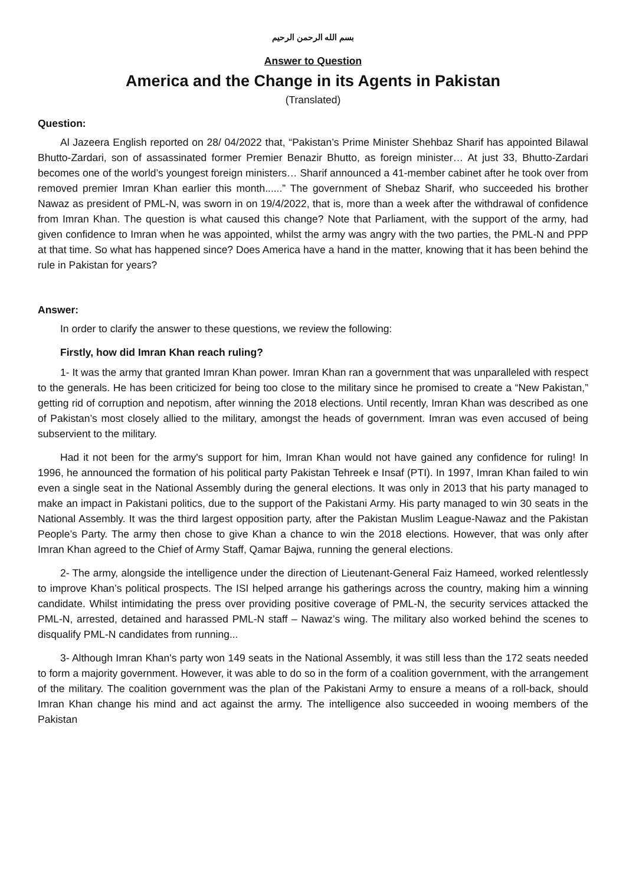بسم الله الرحمن الرحيم
Answer to Question
America and the Change in its Agents in Pakistan
(Translated)
Question:
Al Jazeera English reported on 28/ 04/2022 that, “Pakistan’s Prime Minister Shehbaz Sharif has appointed Bilawal Bhutto-Zardari, son of assassinated former Premier Benazir Bhutto, as foreign minister… At just 33, Bhutto-Zardari becomes one of the world’s youngest foreign ministers… Sharif announced a 41-member cabinet after he took over from removed premier Imran Khan earlier this month......” The government of Shebaz Sharif, who succeeded his brother Nawaz as president of PML-N, was sworn in on 19/4/2022, that is, more than a week after the withdrawal of confidence from Imran Khan. The question is what caused this change? Note that Parliament, with the support of the army, had given confidence to Imran when he was appointed, whilst the army was angry with the two parties, the PML-N and PPP at that time. So what has happened since? Does America have a hand in the matter, knowing that it has been behind the rule in Pakistan for years?
Answer:
In order to clarify the answer to these questions, we review the following:
Firstly, how did Imran Khan reach ruling?
1- It was the army that granted Imran Khan power. Imran Khan ran a government that was unparalleled with respect to the generals. He has been criticized for being too close to the military since he promised to create a “New Pakistan,” getting rid of corruption and nepotism, after winning the 2018 elections. Until recently, Imran Khan was described as one of Pakistan’s most closely allied to the military, amongst the heads of government. Imran was even accused of being subservient to the military.
Had it not been for the army's support for him, Imran Khan would not have gained any confidence for ruling! In 1996, he announced the formation of his political party Pakistan Tehreek e Insaf (PTI). In 1997, Imran Khan failed to win even a single seat in the National Assembly during the general elections. It was only in 2013 that his party managed to make an impact in Pakistani politics, due to the support of the Pakistani Army. His party managed to win 30 seats in the National Assembly. It was the third largest opposition party, after the Pakistan Muslim League-Nawaz and the Pakistan People’s Party. The army then chose to give Khan a chance to win the 2018 elections. However, that was only after Imran Khan agreed to the Chief of Army Staff, Qamar Bajwa, running the general elections.
2- The army, alongside the intelligence under the direction of Lieutenant-General Faiz Hameed, worked relentlessly to improve Khan’s political prospects. The ISI helped arrange his gatherings across the country, making him a winning candidate. Whilst intimidating the press over providing positive coverage of PML-N, the security services attacked the PML-N, arrested, detained and harassed PML-N staff – Nawaz’s wing. The military also worked behind the scenes to disqualify PML-N candidates from running...
3- Although Imran Khan's party won 149 seats in the National Assembly, it was still less than the 172 seats needed to form a majority government. However, it was able to do so in the form of a coalition government, with the arrangement of the military. The coalition government was the plan of the Pakistani Army to ensure a means of a roll-back, should Imran Khan change his mind and act against the army. The intelligence also succeeded in wooing members of the Pakistan